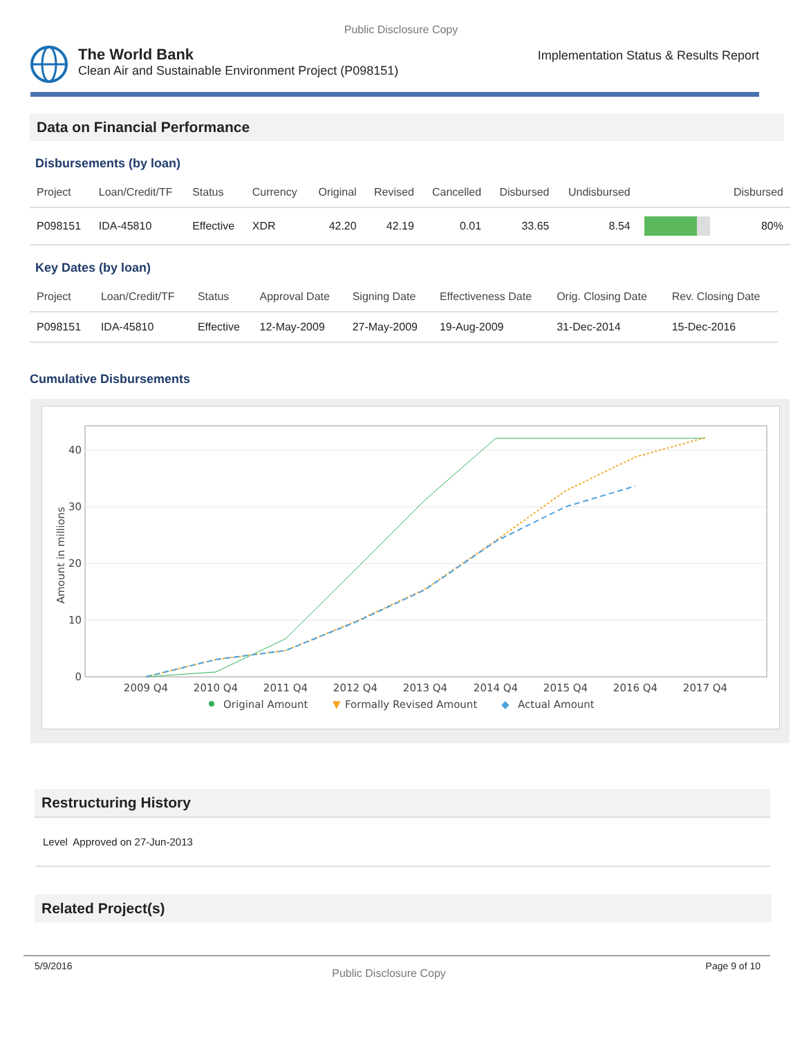Public Disclosure Copy
The World Bank
Clean Air and Sustainable Environment Project (P098151)
Implementation Status & Results Report
Data on Financial Performance
Disbursements (by loan)
| Project | Loan/Credit/TF | Status | Currency | Original | Revised | Cancelled | Disbursed | Undisbursed | | Disbursed |
| --- | --- | --- | --- | --- | --- | --- | --- | --- | --- | --- |
| P098151 | IDA-45810 | Effective | XDR | 42.20 | 42.19 | 0.01 | 33.65 | 8.54 | | 80% |
Key Dates (by loan)
| Project | Loan/Credit/TF | Status | Approval Date | Signing Date | Effectiveness Date | Orig. Closing Date | Rev. Closing Date |
| --- | --- | --- | --- | --- | --- | --- | --- |
| P098151 | IDA-45810 | Effective | 12-May-2009 | 27-May-2009 | 19-Aug-2009 | 31-Dec-2014 | 15-Dec-2016 |
Cumulative Disbursements
40
30
20
10
0
Amount in millions
2009 Q4
2010 Q4
2011 Q4
2012 Q4
2013 Q4
2014 Q4
2015 Q4
2016 Q4
2017 Q4
Original Amount
▼
Formally Revised Amount
◆
Actual Amount
Restructuring History
Level Approved on 27-Jun-2013
Related Project(s)
5/9/2016 Public Disclosure Copy Page 9 of 10